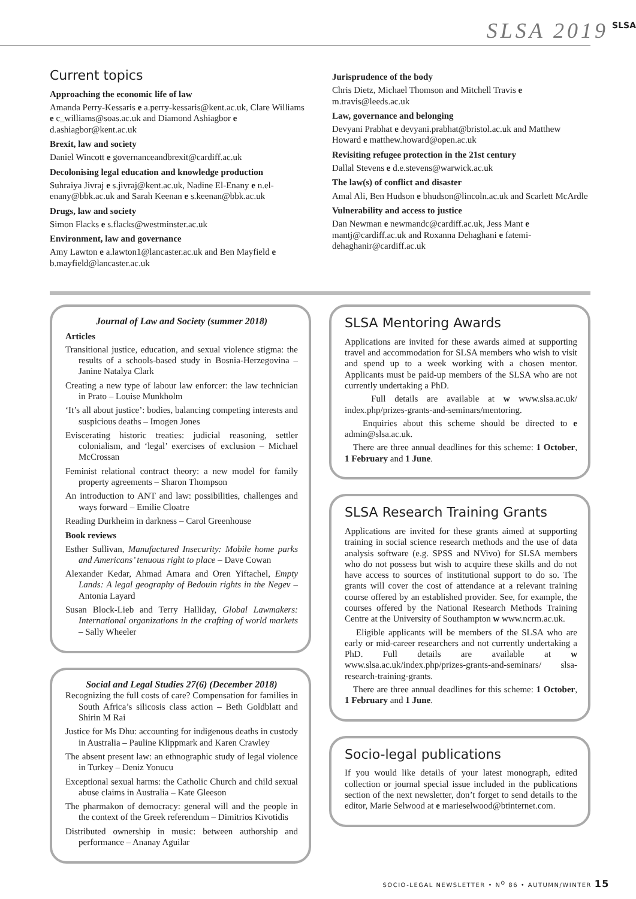SLSA 2019 SLSA
Current topics
Approaching the economic life of law
Amanda Perry-Kessaris e a.perry-kessaris@kent.ac.uk, Clare Williams e c_williams@soas.ac.uk and Diamond Ashiagbor e d.ashiagbor@kent.ac.uk
Brexit, law and society
Daniel Wincott e governanceandbrexit@cardiff.ac.uk
Decolonising legal education and knowledge production
Suhraiya Jivraj e s.jivraj@kent.ac.uk, Nadine El-Enany e n.el-enany@bbk.ac.uk and Sarah Keenan e s.keenan@bbk.ac.uk
Drugs, law and society
Simon Flacks e s.flacks@westminster.ac.uk
Environment, law and governance
Amy Lawton e a.lawton1@lancaster.ac.uk and Ben Mayfield e b.mayfield@lancaster.ac.uk
Jurisprudence of the body
Chris Dietz, Michael Thomson and Mitchell Travis e m.travis@leeds.ac.uk
Law, governance and belonging
Devyani Prabhat e devyani.prabhat@bristol.ac.uk and Matthew Howard e matthew.howard@open.ac.uk
Revisiting refugee protection in the 21st century
Dallal Stevens e d.e.stevens@warwick.ac.uk
The law(s) of conflict and disaster
Amal Ali, Ben Hudson e bhudson@lincoln.ac.uk and Scarlett McArdle
Vulnerability and access to justice
Dan Newman e newmandc@cardiff.ac.uk, Jess Mant e mantj@cardiff.ac.uk and Roxanna Dehaghani e fatemi-dehaghanir@cardiff.ac.uk
Journal of Law and Society (summer 2018)
Articles
Transitional justice, education, and sexual violence stigma: the results of a schools-based study in Bosnia-Herzegovina – Janine Natalya Clark
Creating a new type of labour law enforcer: the law technician in Prato – Louise Munkholm
‘It’s all about justice’: bodies, balancing competing interests and suspicious deaths – Imogen Jones
Eviscerating historic treaties: judicial reasoning, settler colonialism, and ‘legal’ exercises of exclusion – Michael McCrossan
Feminist relational contract theory: a new model for family property agreements – Sharon Thompson
An introduction to ANT and law: possibilities, challenges and ways forward – Emilie Cloatre
Reading Durkheim in darkness – Carol Greenhouse
Book reviews
Esther Sullivan, Manufactured Insecurity: Mobile home parks and Americans’ tenuous right to place – Dave Cowan
Alexander Kedar, Ahmad Amara and Oren Yiftachel, Empty Lands: A legal geography of Bedouin rights in the Negev – Antonia Layard
Susan Block-Lieb and Terry Halliday, Global Lawmakers: International organizations in the crafting of world markets – Sally Wheeler
Social and Legal Studies 27(6) (December 2018)
Recognizing the full costs of care? Compensation for families in South Africa’s silicosis class action – Beth Goldblatt and Shirin M Rai
Justice for Ms Dhu: accounting for indigenous deaths in custody in Australia – Pauline Klippmark and Karen Crawley
The absent present law: an ethnographic study of legal violence in Turkey – Deniz Yonucu
Exceptional sexual harms: the Catholic Church and child sexual abuse claims in Australia – Kate Gleeson
The pharmakon of democracy: general will and the people in the context of the Greek referendum – Dimitrios Kivotidis
Distributed ownership in music: between authorship and performance – Ananay Aguilar
SLSA Mentoring Awards
Applications are invited for these awards aimed at supporting travel and accommodation for SLSA members who wish to visit and spend up to a week working with a chosen mentor. Applicants must be paid-up members of the SLSA who are not currently undertaking a PhD.
Full details are available at w www.slsa.ac.uk/ index.php/prizes-grants-and-seminars/mentoring.
Enquiries about this scheme should be directed to e admin@slsa.ac.uk.
There are three annual deadlines for this scheme: 1 October, 1 February and 1 June.
SLSA Research Training Grants
Applications are invited for these grants aimed at supporting training in social science research methods and the use of data analysis software (e.g. SPSS and NVivo) for SLSA members who do not possess but wish to acquire these skills and do not have access to sources of institutional support to do so. The grants will cover the cost of attendance at a relevant training course offered by an established provider. See, for example, the courses offered by the National Research Methods Training Centre at the University of Southampton w www.ncrm.ac.uk.
Eligible applicants will be members of the SLSA who are early or mid-career researchers and not currently undertaking a PhD. Full details are available at w www.slsa.ac.uk/index.php/prizes-grants-and-seminars/ slsa-research-training-grants.
There are three annual deadlines for this scheme: 1 October, 1 February and 1 June.
Socio-legal publications
If you would like details of your latest monograph, edited collection or journal special issue included in the publications section of the next newsletter, don’t forget to send details to the editor, Marie Selwood at e marieselwood@btinternet.com.
SOCIO-LEGAL NEWSLETTER • N<sup>O</sup> 86 • AUTUMN/WINTER 15